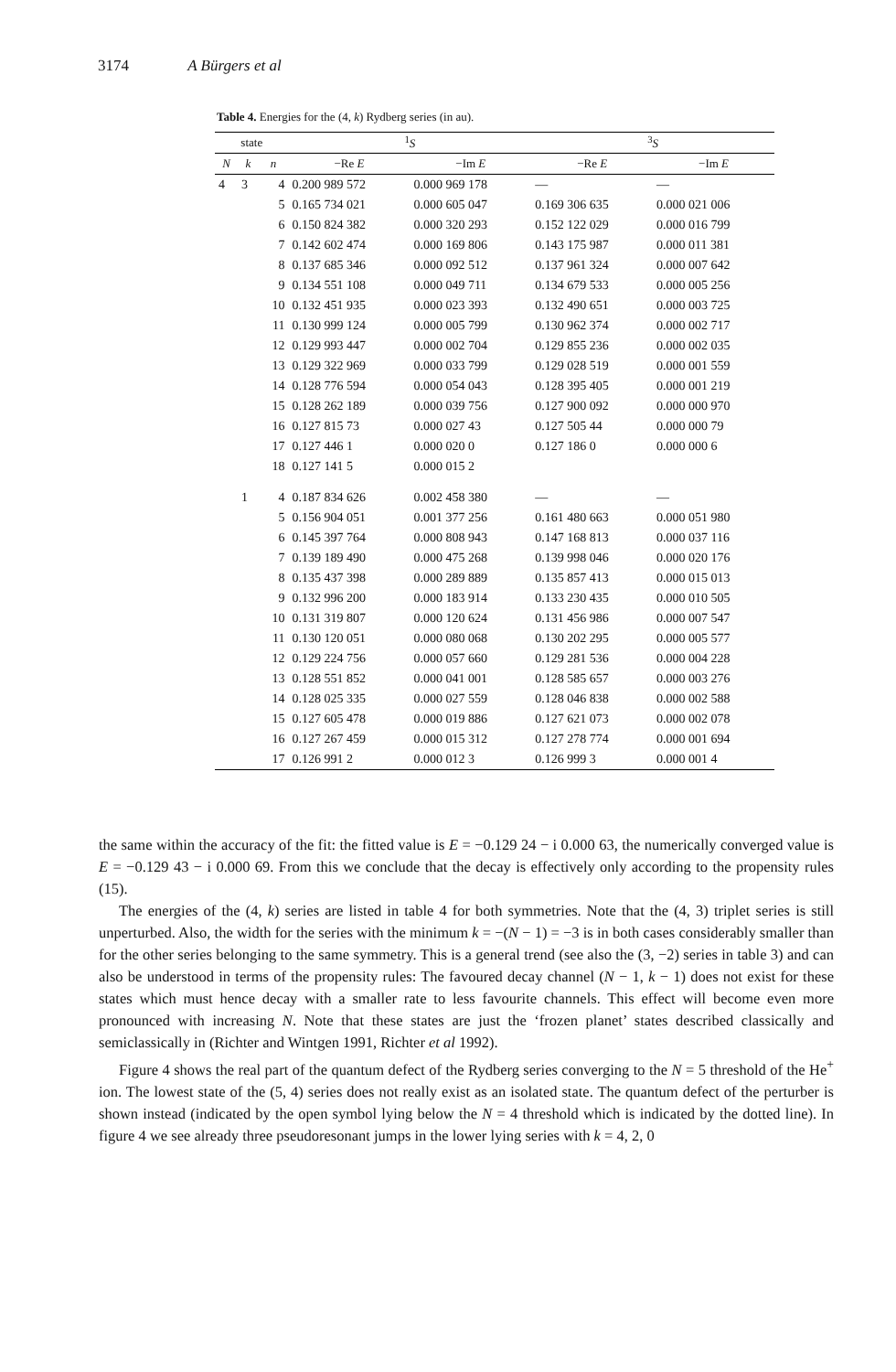3174 A Bürgers et al
Table 4. Energies for the (4, k) Rydberg series (in au).
| state | | | <sup>1</sup> S | | <sup>3</sup> S | |
| --- | --- | --- | --- | --- | --- | --- |
| N | k | n | −Re E | −Im E | −Re E | −Im E |
| 4 | 3 | 4 | 0.200 989 572 | 0.000 969 178 | — | — |
| | | 5 | 0.165 734 021 | 0.000 605 047 | 0.169 306 635 | 0.000 021 006 |
| | | 6 | 0.150 824 382 | 0.000 320 293 | 0.152 122 029 | 0.000 016 799 |
| | | 7 | 0.142 602 474 | 0.000 169 806 | 0.143 175 987 | 0.000 011 381 |
| | | 8 | 0.137 685 346 | 0.000 092 512 | 0.137 961 324 | 0.000 007 642 |
| | | 9 | 0.134 551 108 | 0.000 049 711 | 0.134 679 533 | 0.000 005 256 |
| | | 10 | 0.132 451 935 | 0.000 023 393 | 0.132 490 651 | 0.000 003 725 |
| | | 11 | 0.130 999 124 | 0.000 005 799 | 0.130 962 374 | 0.000 002 717 |
| | | 12 | 0.129 993 447 | 0.000 002 704 | 0.129 855 236 | 0.000 002 035 |
| | | 13 | 0.129 322 969 | 0.000 033 799 | 0.129 028 519 | 0.000 001 559 |
| | | 14 | 0.128 776 594 | 0.000 054 043 | 0.128 395 405 | 0.000 001 219 |
| | | 15 | 0.128 262 189 | 0.000 039 756 | 0.127 900 092 | 0.000 000 970 |
| | | 16 | 0.127 815 73 | 0.000 027 43 | 0.127 505 44 | 0.000 000 79 |
| | | 17 | 0.127 446 1 | 0.000 020 0 | 0.127 186 0 | 0.000 000 6 |
| | | 18 | 0.127 141 5 | 0.000 015 2 | | |
| | 1 | 4 | 0.187 834 626 | 0.002 458 380 | — | — |
| | | 5 | 0.156 904 051 | 0.001 377 256 | 0.161 480 663 | 0.000 051 980 |
| | | 6 | 0.145 397 764 | 0.000 808 943 | 0.147 168 813 | 0.000 037 116 |
| | | 7 | 0.139 189 490 | 0.000 475 268 | 0.139 998 046 | 0.000 020 176 |
| | | 8 | 0.135 437 398 | 0.000 289 889 | 0.135 857 413 | 0.000 015 013 |
| | | 9 | 0.132 996 200 | 0.000 183 914 | 0.133 230 435 | 0.000 010 505 |
| | | 10 | 0.131 319 807 | 0.000 120 624 | 0.131 456 986 | 0.000 007 547 |
| | | 11 | 0.130 120 051 | 0.000 080 068 | 0.130 202 295 | 0.000 005 577 |
| | | 12 | 0.129 224 756 | 0.000 057 660 | 0.129 281 536 | 0.000 004 228 |
| | | 13 | 0.128 551 852 | 0.000 041 001 | 0.128 585 657 | 0.000 003 276 |
| | | 14 | 0.128 025 335 | 0.000 027 559 | 0.128 046 838 | 0.000 002 588 |
| | | 15 | 0.127 605 478 | 0.000 019 886 | 0.127 621 073 | 0.000 002 078 |
| | | 16 | 0.127 267 459 | 0.000 015 312 | 0.127 278 774 | 0.000 001 694 |
| | | 17 | 0.126 991 2 | 0.000 012 3 | 0.126 999 3 | 0.000 001 4 |
the same within the accuracy of the fit: the fitted value is E = −0.129 24 − i 0.000 63, the numerically converged value is E = −0.129 43 − i 0.000 69. From this we conclude that the decay is effectively only according to the propensity rules (15).
The energies of the (4, k) series are listed in table 4 for both symmetries. Note that the (4, 3) triplet series is still unperturbed. Also, the width for the series with the minimum k = −(N − 1) = −3 is in both cases considerably smaller than for the other series belonging to the same symmetry. This is a general trend (see also the (3, −2) series in table 3) and can also be understood in terms of the propensity rules: The favoured decay channel (N − 1, k − 1) does not exist for these states which must hence decay with a smaller rate to less favourite channels. This effect will become even more pronounced with increasing N. Note that these states are just the ‘frozen planet’ states described classically and semiclassically in (Richter and Wintgen 1991, Richter et al 1992).
Figure 4 shows the real part of the quantum defect of the Rydberg series converging to the N = 5 threshold of the He<sup>+</sup> ion. The lowest state of the (5, 4) series does not really exist as an isolated state. The quantum defect of the perturber is shown instead (indicated by the open symbol lying below the N = 4 threshold which is indicated by the dotted line). In figure 4 we see already three pseudoresonant jumps in the lower lying series with k = 4, 2, 0